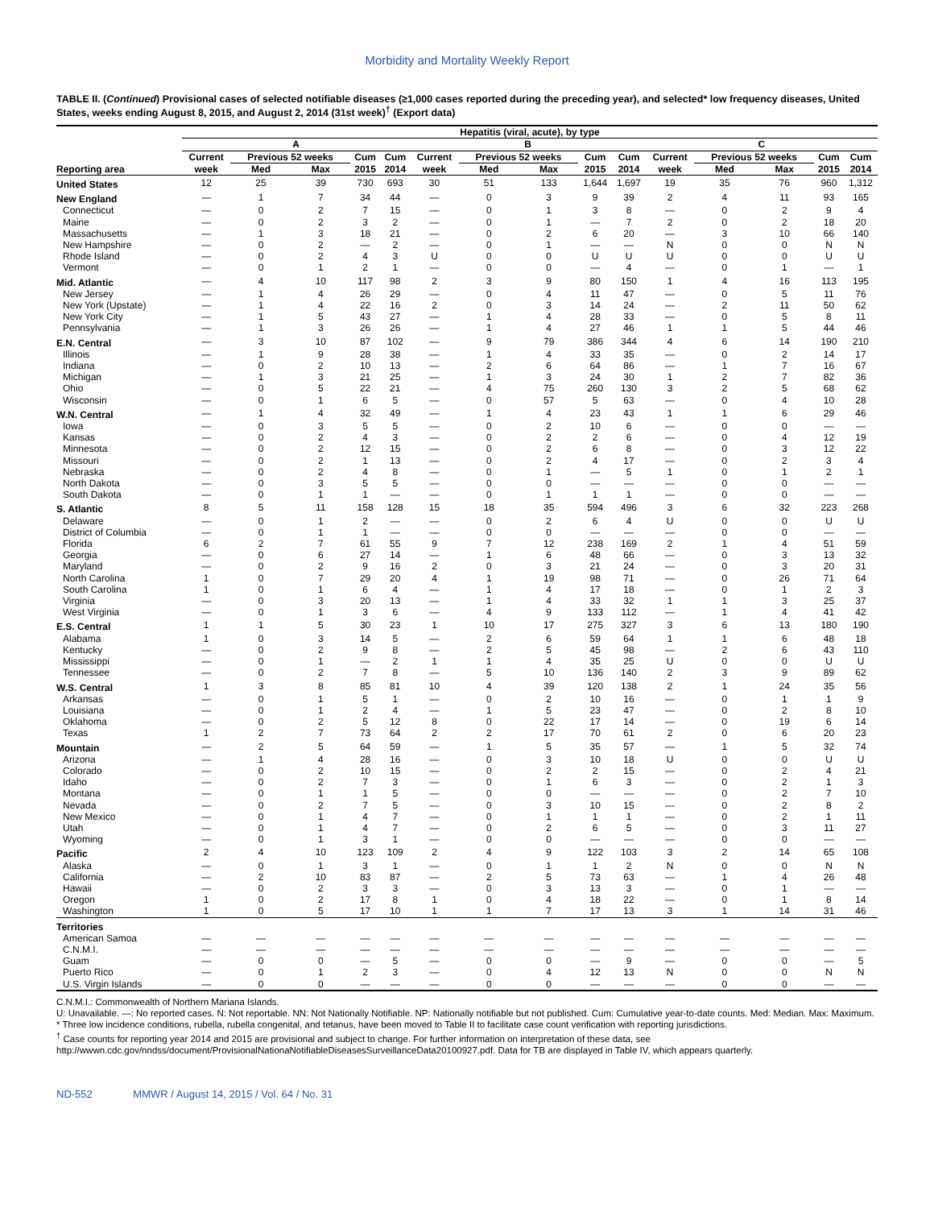Morbidity and Mortality Weekly Report
TABLE II. (Continued) Provisional cases of selected notifiable diseases (≥1,000 cases reported during the preceding year), and selected* low frequency diseases, United States, weeks ending August 8, 2015, and August 2, 2014 (31st week)<sup>†</sup> (Export data)
| | Hepatitis (viral, acute), by type | | | | | | | | | | | | | | |
| --- | --- | --- | --- | --- | --- | --- | --- | --- | --- | --- | --- | --- | --- | --- | --- |
| | A | | | | | B | | | | | C | | | | |
| | Current | Previous 52 weeks | | Cum | Cum | Current | Previous 52 weeks | | Cum | Cum | Current | Previous 52 weeks | | Cum | Cum |
| Reporting area | week | Med | Max | 2015 | 2014 | week | Med | Max | 2015 | 2014 | week | Med | Max | 2015 | 2014 |
| United States | 12 | 25 | 39 | 730 | 693 | 30 | 51 | 133 | 1,644 | 1,697 | 19 | 35 | 76 | 960 | 1,312 |
| New England | — | 1 | 7 | 34 | 44 | — | 0 | 3 | 9 | 39 | 2 | 4 | 11 | 93 | 165 |
| Connecticut | — | 0 | 2 | 7 | 15 | — | 0 | 1 | 3 | 8 | — | 0 | 2 | 9 | 4 |
| Maine | — | 0 | 2 | 3 | 2 | — | 0 | 1 | — | 7 | 2 | 0 | 2 | 18 | 20 |
| Massachusetts | — | 1 | 3 | 18 | 21 | — | 0 | 2 | 6 | 20 | — | 3 | 10 | 66 | 140 |
| New Hampshire | — | 0 | 2 | — | 2 | — | 0 | 1 | — | — | N | 0 | 0 | N | N |
| Rhode Island | — | 0 | 2 | 4 | 3 | U | 0 | 0 | U | U | U | 0 | 0 | U | U |
| Vermont | — | 0 | 1 | 2 | 1 | — | 0 | 0 | — | 4 | — | 0 | 1 | — | 1 |
| Mid. Atlantic | — | 4 | 10 | 117 | 98 | 2 | 3 | 9 | 80 | 150 | 1 | 4 | 16 | 113 | 195 |
| New Jersey | — | 1 | 4 | 26 | 29 | — | 0 | 4 | 11 | 47 | — | 0 | 5 | 11 | 76 |
| New York (Upstate) | — | 1 | 4 | 22 | 16 | 2 | 0 | 3 | 14 | 24 | — | 2 | 11 | 50 | 62 |
| New York City | — | 1 | 5 | 43 | 27 | — | 1 | 4 | 28 | 33 | — | 0 | 5 | 8 | 11 |
| Pennsylvania | — | 1 | 3 | 26 | 26 | — | 1 | 4 | 27 | 46 | 1 | 1 | 5 | 44 | 46 |
| E.N. Central | — | 3 | 10 | 87 | 102 | — | 9 | 79 | 386 | 344 | 4 | 6 | 14 | 190 | 210 |
| Illinois | — | 1 | 9 | 28 | 38 | — | 1 | 4 | 33 | 35 | — | 0 | 2 | 14 | 17 |
| Indiana | — | 0 | 2 | 10 | 13 | — | 2 | 6 | 64 | 86 | — | 1 | 7 | 16 | 67 |
| Michigan | — | 1 | 3 | 21 | 25 | — | 1 | 3 | 24 | 30 | 1 | 2 | 7 | 82 | 36 |
| Ohio | — | 0 | 5 | 22 | 21 | — | 4 | 75 | 260 | 130 | 3 | 2 | 5 | 68 | 62 |
| Wisconsin | — | 0 | 1 | 6 | 5 | — | 0 | 57 | 5 | 63 | — | 0 | 4 | 10 | 28 |
| W.N. Central | — | 1 | 4 | 32 | 49 | — | 1 | 4 | 23 | 43 | 1 | 1 | 6 | 29 | 46 |
| Iowa | — | 0 | 3 | 5 | 5 | — | 0 | 2 | 10 | 6 | — | 0 | 0 | — | — |
| Kansas | — | 0 | 2 | 4 | 3 | — | 0 | 2 | 2 | 6 | — | 0 | 4 | 12 | 19 |
| Minnesota | — | 0 | 2 | 12 | 15 | — | 0 | 2 | 6 | 8 | — | 0 | 3 | 12 | 22 |
| Missouri | — | 0 | 2 | 1 | 13 | — | 0 | 2 | 4 | 17 | — | 0 | 2 | 3 | 4 |
| Nebraska | — | 0 | 2 | 4 | 8 | — | 0 | 1 | — | 5 | 1 | 0 | 1 | 2 | 1 |
| North Dakota | — | 0 | 3 | 5 | 5 | — | 0 | 0 | — | — | — | 0 | 0 | — | — |
| South Dakota | — | 0 | 1 | 1 | — | — | 0 | 1 | 1 | 1 | — | 0 | 0 | — | — |
| S. Atlantic | 8 | 5 | 11 | 158 | 128 | 15 | 18 | 35 | 594 | 496 | 3 | 6 | 32 | 223 | 268 |
| Delaware | — | 0 | 1 | 2 | — | — | 0 | 2 | 6 | 4 | U | 0 | 0 | U | U |
| District of Columbia | — | 0 | 1 | 1 | — | — | 0 | 0 | — | — | — | 0 | 0 | — | — |
| Florida | 6 | 2 | 7 | 61 | 55 | 9 | 7 | 12 | 238 | 169 | 2 | 1 | 4 | 51 | 59 |
| Georgia | — | 0 | 6 | 27 | 14 | — | 1 | 6 | 48 | 66 | — | 0 | 3 | 13 | 32 |
| Maryland | — | 0 | 2 | 9 | 16 | 2 | 0 | 3 | 21 | 24 | — | 0 | 3 | 20 | 31 |
| North Carolina | 1 | 0 | 7 | 29 | 20 | 4 | 1 | 19 | 98 | 71 | — | 0 | 26 | 71 | 64 |
| South Carolina | 1 | 0 | 1 | 6 | 4 | — | 1 | 4 | 17 | 18 | — | 0 | 1 | 2 | 3 |
| Virginia | — | 0 | 3 | 20 | 13 | — | 1 | 4 | 33 | 32 | 1 | 1 | 3 | 25 | 37 |
| West Virginia | — | 0 | 1 | 3 | 6 | — | 4 | 9 | 133 | 112 | — | 1 | 4 | 41 | 42 |
| E.S. Central | 1 | 1 | 5 | 30 | 23 | 1 | 10 | 17 | 275 | 327 | 3 | 6 | 13 | 180 | 190 |
| Alabama | 1 | 0 | 3 | 14 | 5 | — | 2 | 6 | 59 | 64 | 1 | 1 | 6 | 48 | 18 |
| Kentucky | — | 0 | 2 | 9 | 8 | — | 2 | 5 | 45 | 98 | — | 2 | 6 | 43 | 110 |
| Mississippi | — | 0 | 1 | — | 2 | 1 | 1 | 4 | 35 | 25 | U | 0 | 0 | U | U |
| Tennessee | — | 0 | 2 | 7 | 8 | — | 5 | 10 | 136 | 140 | 2 | 3 | 9 | 89 | 62 |
| W.S. Central | 1 | 3 | 8 | 85 | 81 | 10 | 4 | 39 | 120 | 138 | 2 | 1 | 24 | 35 | 56 |
| Arkansas | — | 0 | 1 | 5 | 1 | — | 0 | 2 | 10 | 16 | — | 0 | 1 | 1 | 9 |
| Louisiana | — | 0 | 1 | 2 | 4 | — | 1 | 5 | 23 | 47 | — | 0 | 2 | 8 | 10 |
| Oklahoma | — | 0 | 2 | 5 | 12 | 8 | 0 | 22 | 17 | 14 | — | 0 | 19 | 6 | 14 |
| Texas | 1 | 2 | 7 | 73 | 64 | 2 | 2 | 17 | 70 | 61 | 2 | 0 | 6 | 20 | 23 |
| Mountain | — | 2 | 5 | 64 | 59 | — | 1 | 5 | 35 | 57 | — | 1 | 5 | 32 | 74 |
| Arizona | — | 1 | 4 | 28 | 16 | — | 0 | 3 | 10 | 18 | U | 0 | 0 | U | U |
| Colorado | — | 0 | 2 | 10 | 15 | — | 0 | 2 | 2 | 15 | — | 0 | 2 | 4 | 21 |
| Idaho | — | 0 | 2 | 7 | 3 | — | 0 | 1 | 6 | 3 | — | 0 | 2 | 1 | 3 |
| Montana | — | 0 | 1 | 1 | 5 | — | 0 | 0 | — | — | — | 0 | 2 | 7 | 10 |
| Nevada | — | 0 | 2 | 7 | 5 | — | 0 | 3 | 10 | 15 | — | 0 | 2 | 8 | 2 |
| New Mexico | — | 0 | 1 | 4 | 7 | — | 0 | 1 | 1 | 1 | — | 0 | 2 | 1 | 11 |
| Utah | — | 0 | 1 | 4 | 7 | — | 0 | 2 | 6 | 5 | — | 0 | 3 | 11 | 27 |
| Wyoming | — | 0 | 1 | 3 | 1 | — | 0 | 0 | — | — | — | 0 | 0 | — | — |
| Pacific | 2 | 4 | 10 | 123 | 109 | 2 | 4 | 9 | 122 | 103 | 3 | 2 | 14 | 65 | 108 |
| Alaska | — | 0 | 1 | 3 | 1 | — | 0 | 1 | 1 | 2 | N | 0 | 0 | N | N |
| California | — | 2 | 10 | 83 | 87 | — | 2 | 5 | 73 | 63 | — | 1 | 4 | 26 | 48 |
| Hawaii | — | 0 | 2 | 3 | 3 | — | 0 | 3 | 13 | 3 | — | 0 | 1 | — | — |
| Oregon | 1 | 0 | 2 | 17 | 8 | 1 | 0 | 4 | 18 | 22 | — | 0 | 1 | 8 | 14 |
| Washington | 1 | 0 | 5 | 17 | 10 | 1 | 1 | 7 | 17 | 13 | 3 | 1 | 14 | 31 | 46 |
| Territories | | | | | | | | | | | | | | | |
| American Samoa | — | — | — | — | — | — | — | — | — | — | — | — | — | — | — |
| C.N.M.I. | — | — | — | — | — | — | — | — | — | — | — | — | — | — | — |
| Guam | — | 0 | 0 | — | 5 | — | 0 | 0 | — | 9 | — | 0 | 0 | — | 5 |
| Puerto Rico | — | 0 | 1 | 2 | 3 | — | 0 | 4 | 12 | 13 | N | 0 | 0 | N | N |
| U.S. Virgin Islands | — | 0 | 0 | — | — | — | 0 | 0 | — | — | — | 0 | 0 | — | — |
C.N.M.I.: Commonwealth of Northern Mariana Islands.
U: Unavailable. —: No reported cases. N: Not reportable. NN: Not Nationally Notifiable. NP: Nationally notifiable but not published. Cum: Cumulative year-to-date counts. Med: Median. Max: Maximum.
* Three low incidence conditions, rubella, rubella congenital, and tetanus, have been moved to Table II to facilitate case count verification with reporting jurisdictions.
<sup>†</sup> Case counts for reporting year 2014 and 2015 are provisional and subject to change. For further information on interpretation of these data, see http://wwwn.cdc.gov/nndss/document/ProvisionalNationaNotifiableDiseasesSurveillanceData20100927.pdf. Data for TB are displayed in Table IV, which appears quarterly.
ND-552 MMWR / August 14, 2015 / Vol. 64 / No. 31